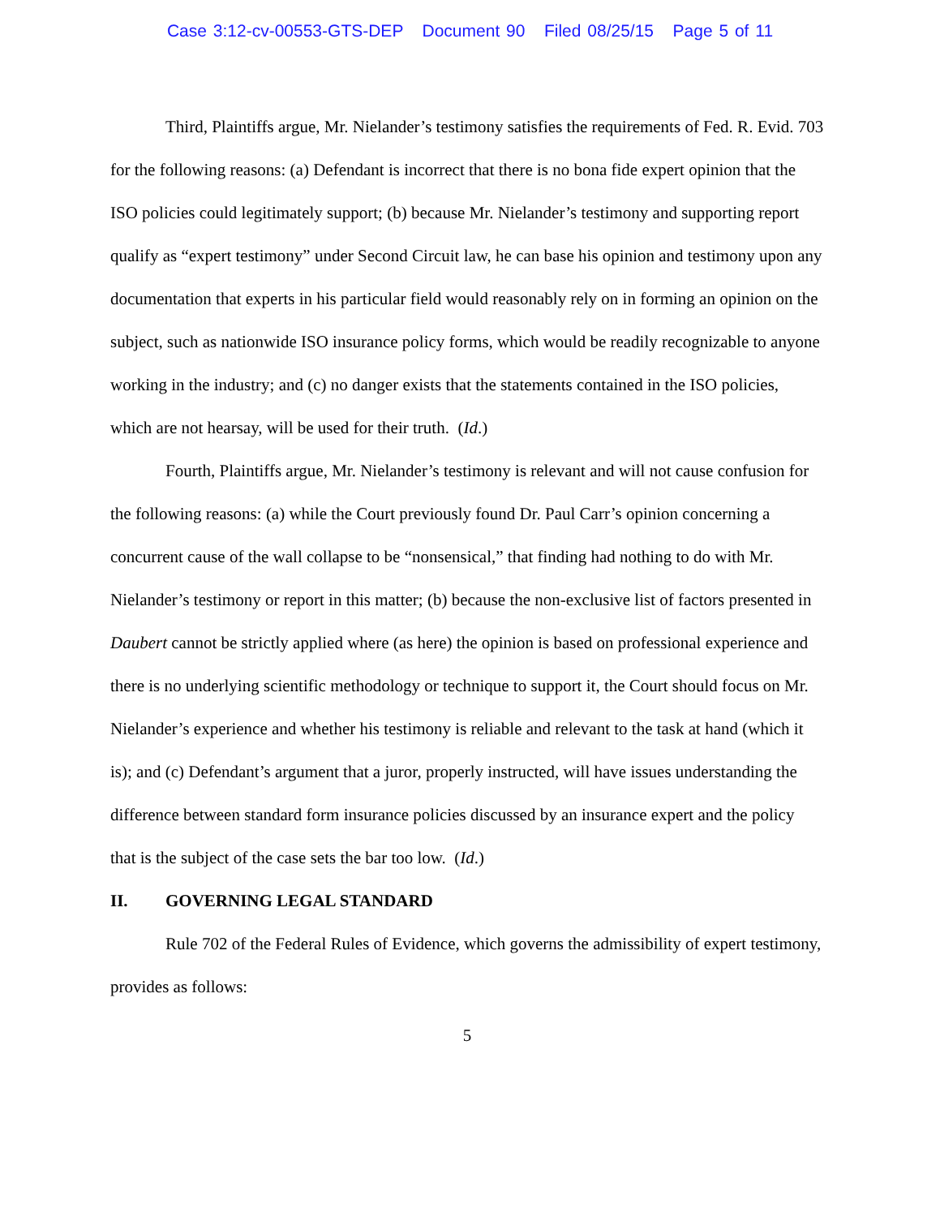Case 3:12-cv-00553-GTS-DEP Document 90 Filed 08/25/15 Page 5 of 11
Third, Plaintiffs argue, Mr. Nielander’s testimony satisfies the requirements of Fed. R. Evid. 703 for the following reasons: (a) Defendant is incorrect that there is no bona fide expert opinion that the ISO policies could legitimately support; (b) because Mr. Nielander’s testimony and supporting report qualify as “expert testimony” under Second Circuit law, he can base his opinion and testimony upon any documentation that experts in his particular field would reasonably rely on in forming an opinion on the subject, such as nationwide ISO insurance policy forms, which would be readily recognizable to anyone working in the industry; and (c) no danger exists that the statements contained in the ISO policies, which are not hearsay, will be used for their truth. (Id.)
Fourth, Plaintiffs argue, Mr. Nielander’s testimony is relevant and will not cause confusion for the following reasons: (a) while the Court previously found Dr. Paul Carr’s opinion concerning a concurrent cause of the wall collapse to be “nonsensical,” that finding had nothing to do with Mr. Nielander’s testimony or report in this matter; (b) because the non-exclusive list of factors presented in Daubert cannot be strictly applied where (as here) the opinion is based on professional experience and there is no underlying scientific methodology or technique to support it, the Court should focus on Mr. Nielander’s experience and whether his testimony is reliable and relevant to the task at hand (which it is); and (c) Defendant’s argument that a juror, properly instructed, will have issues understanding the difference between standard form insurance policies discussed by an insurance expert and the policy that is the subject of the case sets the bar too low. (Id.)
II. GOVERNING LEGAL STANDARD
Rule 702 of the Federal Rules of Evidence, which governs the admissibility of expert testimony, provides as follows:
5